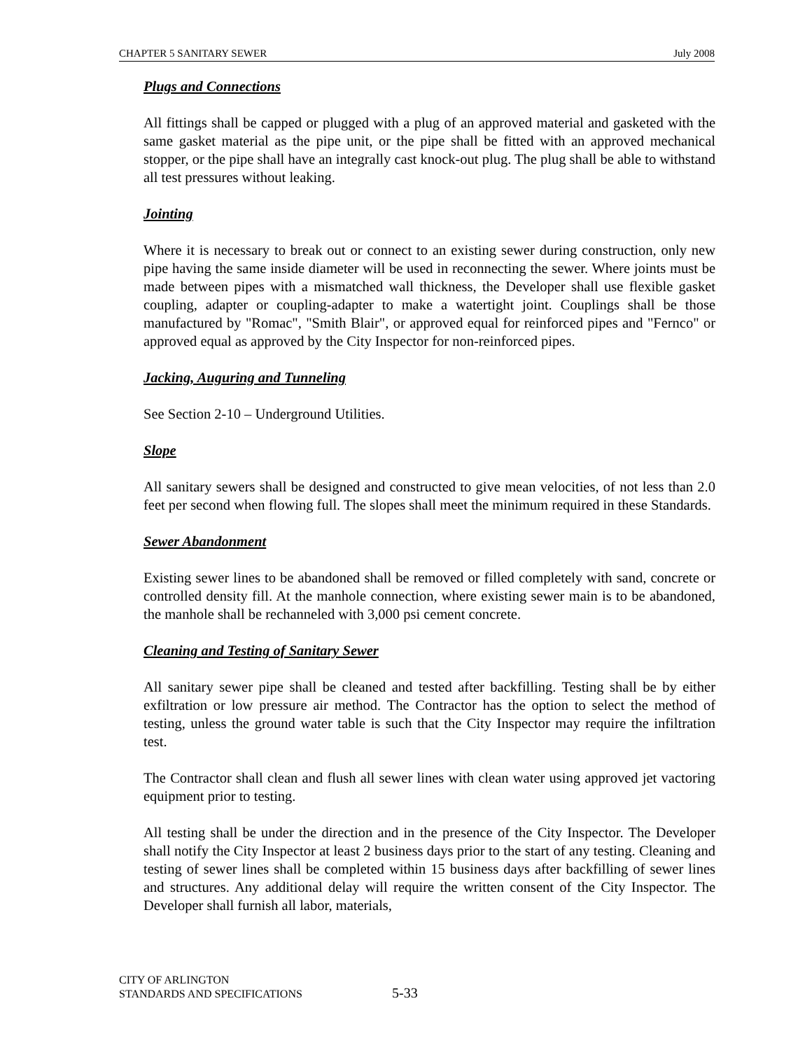CHAPTER 5 SANITARY SEWER July 2008
Plugs and Connections
All fittings shall be capped or plugged with a plug of an approved material and gasketed with the same gasket material as the pipe unit, or the pipe shall be fitted with an approved mechanical stopper, or the pipe shall have an integrally cast knock-out plug. The plug shall be able to withstand all test pressures without leaking.
Jointing
Where it is necessary to break out or connect to an existing sewer during construction, only new pipe having the same inside diameter will be used in reconnecting the sewer. Where joints must be made between pipes with a mismatched wall thickness, the Developer shall use flexible gasket coupling, adapter or coupling-adapter to make a watertight joint. Couplings shall be those manufactured by "Romac", "Smith Blair", or approved equal for reinforced pipes and "Fernco" or approved equal as approved by the City Inspector for non-reinforced pipes.
Jacking, Auguring and Tunneling
See Section 2-10 – Underground Utilities.
Slope
All sanitary sewers shall be designed and constructed to give mean velocities, of not less than 2.0 feet per second when flowing full. The slopes shall meet the minimum required in these Standards.
Sewer Abandonment
Existing sewer lines to be abandoned shall be removed or filled completely with sand, concrete or controlled density fill. At the manhole connection, where existing sewer main is to be abandoned, the manhole shall be rechanneled with 3,000 psi cement concrete.
Cleaning and Testing of Sanitary Sewer
All sanitary sewer pipe shall be cleaned and tested after backfilling. Testing shall be by either exfiltration or low pressure air method. The Contractor has the option to select the method of testing, unless the ground water table is such that the City Inspector may require the infiltration test.
The Contractor shall clean and flush all sewer lines with clean water using approved jet vactoring equipment prior to testing.
All testing shall be under the direction and in the presence of the City Inspector. The Developer shall notify the City Inspector at least 2 business days prior to the start of any testing. Cleaning and testing of sewer lines shall be completed within 15 business days after backfilling of sewer lines and structures. Any additional delay will require the written consent of the City Inspector. The Developer shall furnish all labor, materials,
CITY OF ARLINGTON
STANDARDS AND SPECIFICATIONS
5-33